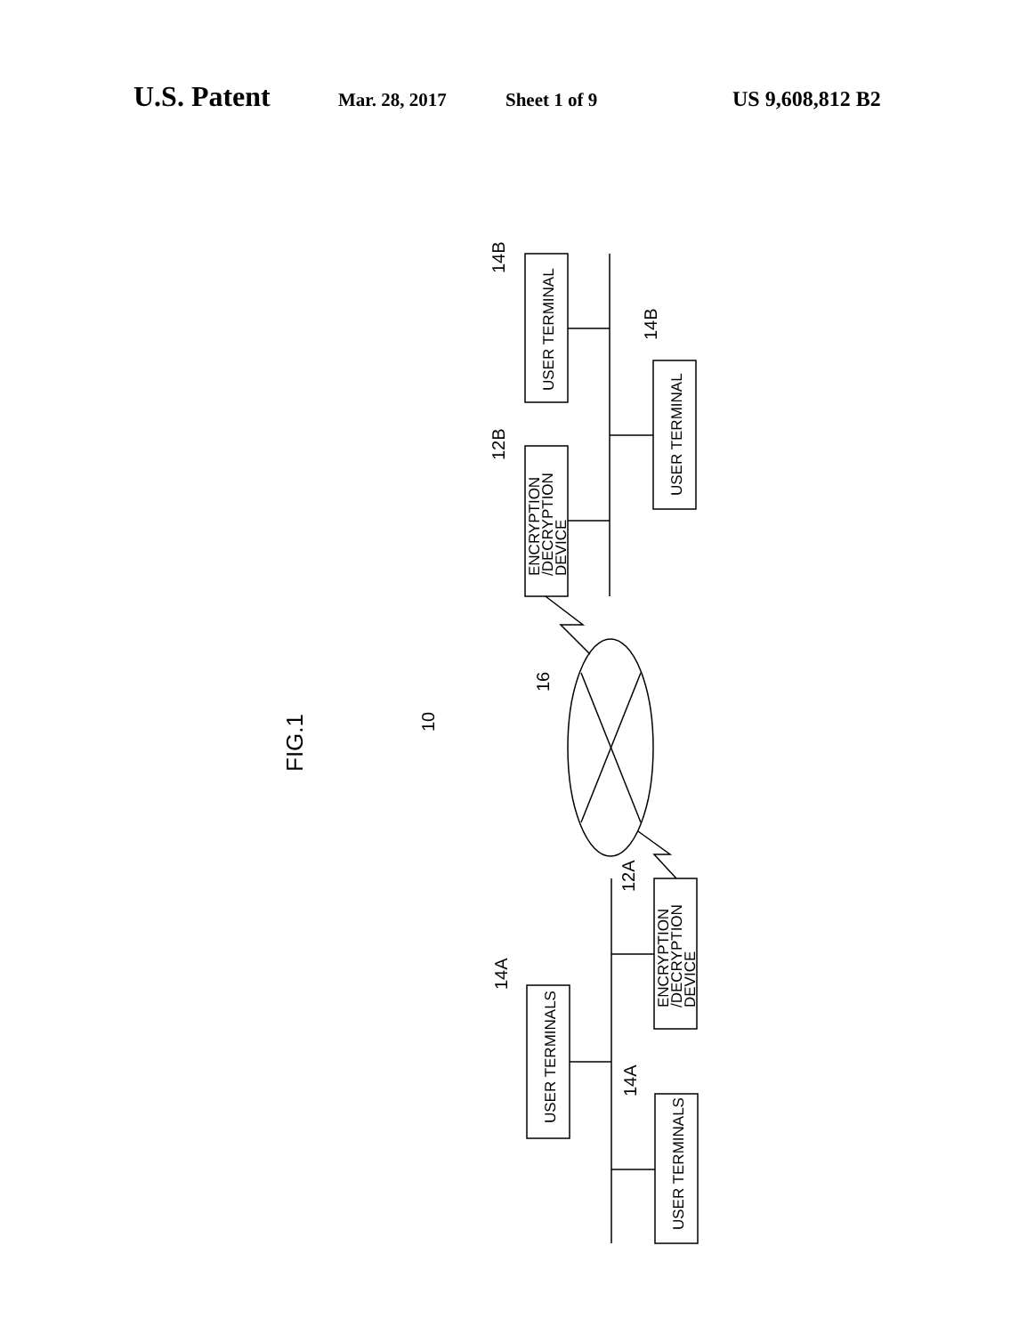U.S. Patent Mar. 28, 2017 Sheet 1 of 9 US 9,608,812 B2
USER TERMINAL
USER TERMINAL
ENCRYPTION
/DECRYPTION
DEVICE
ENCRYPTION
/DECRYPTION
DEVICE
USER TERMINALS
USER TERMINALS
14B
14B
12B
16
10
FIG.1
12A
14A
14A